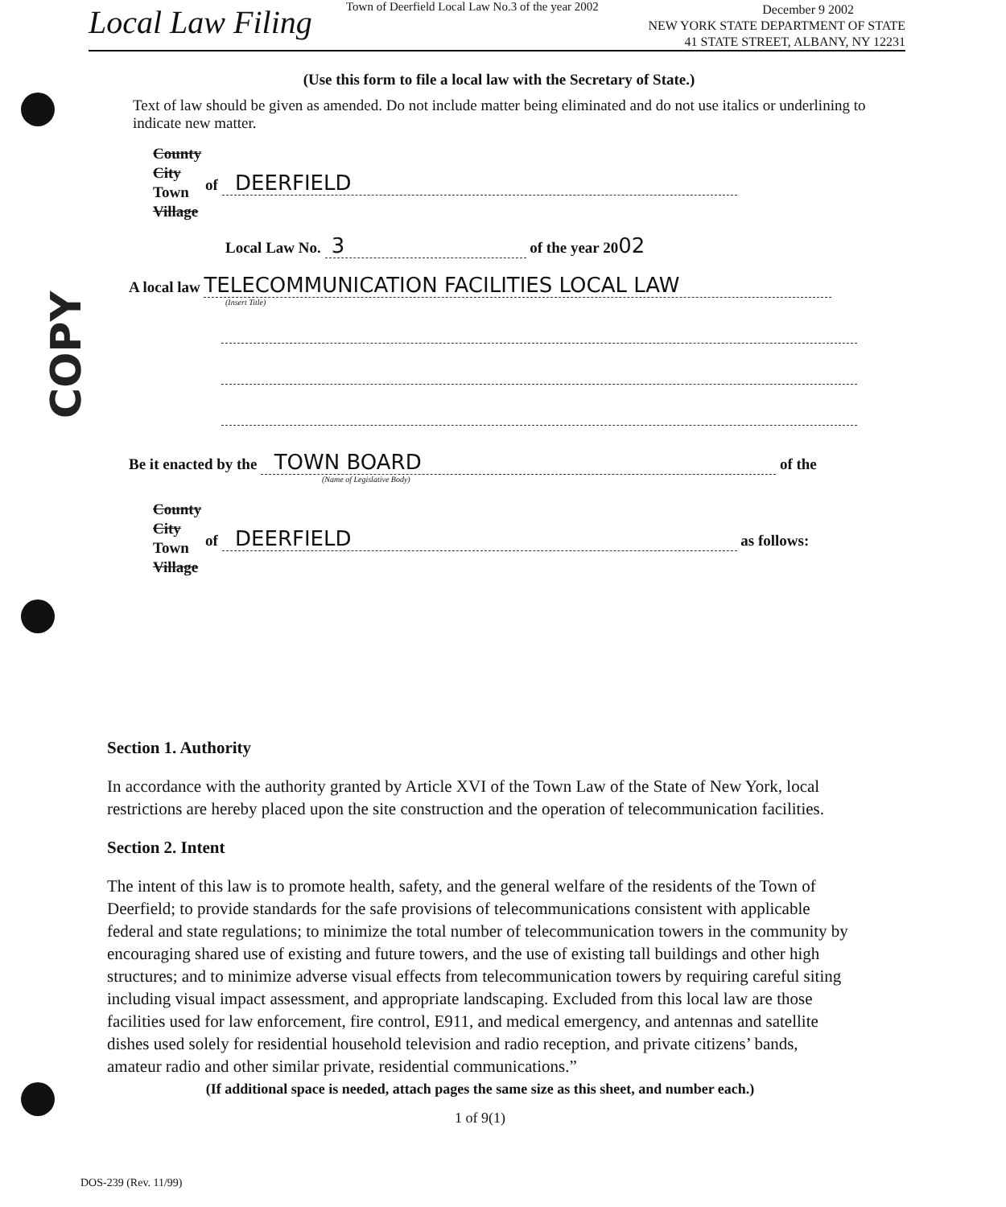COPY
Local Law Filing
Town of Deerfield Local Law No.3 of the year 2002
December 9 2002
NEW YORK STATE DEPARTMENT OF STATE
41 STATE STREET, ALBANY, NY 12231
(Use this form to file a local law with the Secretary of State.)
Text of law should be given as amended. Do not include matter being eliminated and do not use italics or underlining to indicate new matter.
County
City
Town
Village
of DEERFIELD
Local Law No. 3 of the year 2002
A local law TELECOMMUNICATION FACILITIES LOCAL LAW
(Insert Title)
Be it enacted by the TOWN BOARD of the
(Name of Legislative Body)
County
City
Town
Village
of DEERFIELD as follows:
Section 1. Authority
In accordance with the authority granted by Article XVI of the Town Law of the State of New York, local restrictions are hereby placed upon the site construction and the operation of telecommunication facilities.
Section 2. Intent
The intent of this law is to promote health, safety, and the general welfare of the residents of the Town of Deerfield; to provide standards for the safe provisions of telecommunications consistent with applicable federal and state regulations; to minimize the total number of telecommunication towers in the community by encouraging shared use of existing and future towers, and the use of existing tall buildings and other high structures; and to minimize adverse visual effects from telecommunication towers by requiring careful siting including visual impact assessment, and appropriate landscaping. Excluded from this local law are those facilities used for law enforcement, fire control, E911, and medical emergency, and antennas and satellite dishes used solely for residential household television and radio reception, and private citizens’ bands, amateur radio and other similar private, residential communications.”
(If additional space is needed, attach pages the same size as this sheet, and number each.)
1 of 9(1)
DOS-239 (Rev. 11/99)